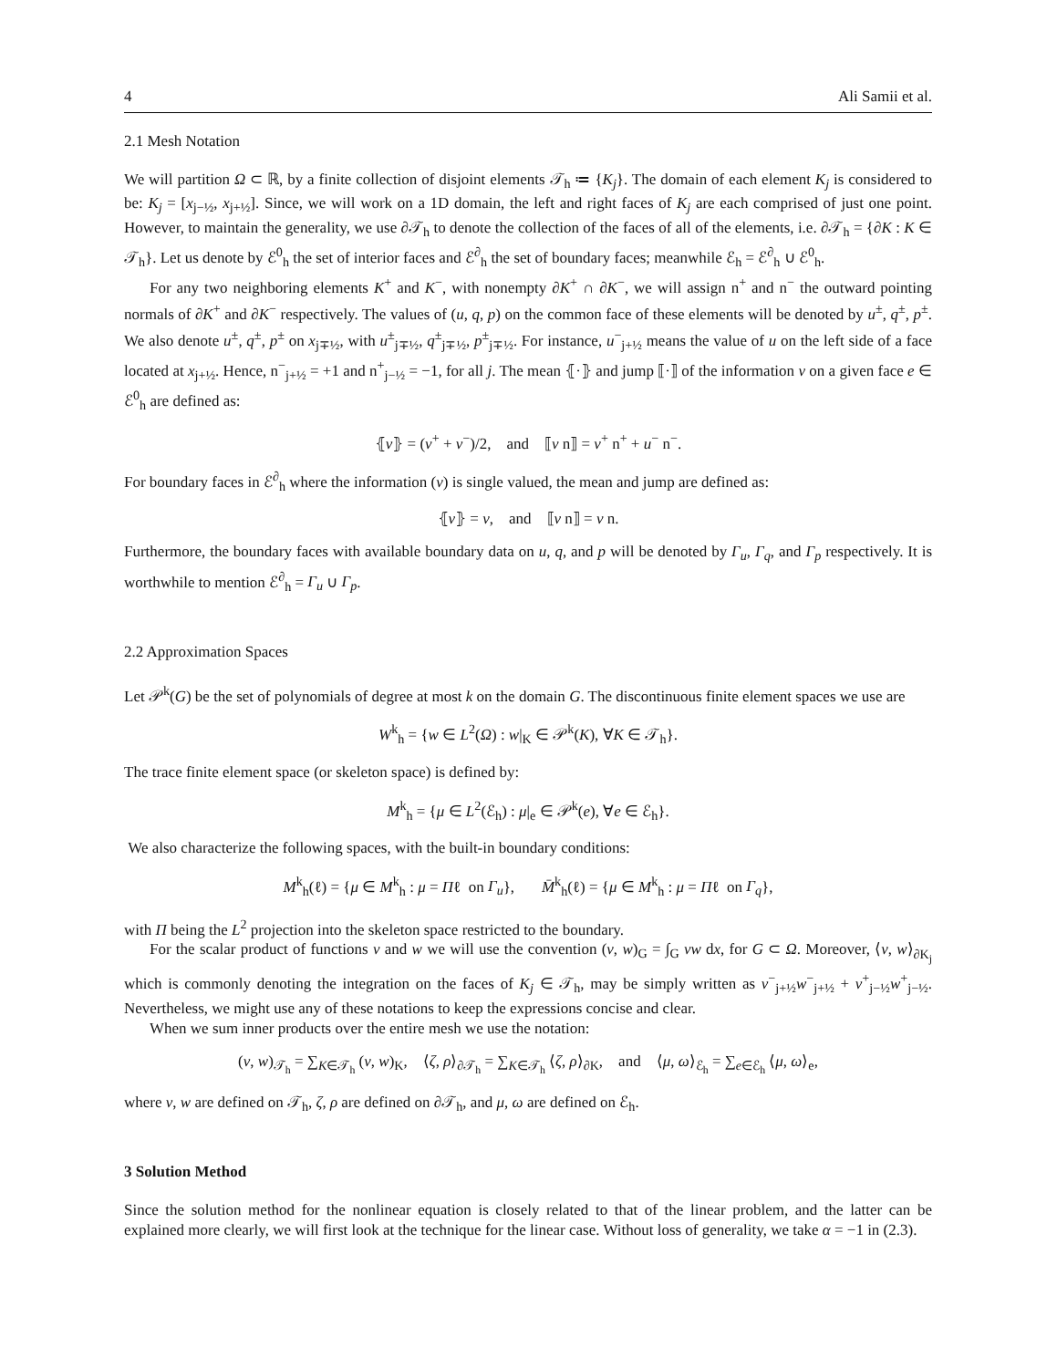4 Ali Samii et al.
2.1 Mesh Notation
We will partition Ω ⊂ ℝ, by a finite collection of disjoint elements 𝒯<sub>h</sub> ≔ {K<sub>j</sub>}. The domain of each element K<sub>j</sub> is considered to be: K<sub>j</sub> = [x<sub>j−½</sub>, x<sub>j+½</sub>]. Since, we will work on a 1D domain, the left and right faces of K<sub>j</sub> are each comprised of just one point. However, to maintain the generality, we use ∂𝒯<sub>h</sub> to denote the collection of the faces of all of the elements, i.e. ∂𝒯<sub>h</sub> = {∂K : K ∈ 𝒯<sub>h</sub>}. Let us denote by ℰ<sup>0</sup><sub>h</sub> the set of interior faces and ℰ<sup>∂</sup><sub>h</sub> the set of boundary faces; meanwhile ℰ<sub>h</sub> = ℰ<sup>∂</sup><sub>h</sub> ∪ ℰ<sup>0</sup><sub>h</sub>.
For any two neighboring elements K<sup>+</sup> and K<sup>−</sup>, with nonempty ∂K<sup>+</sup> ∩ ∂K<sup>−</sup>, we will assign n<sup>+</sup> and n<sup>−</sup> the outward pointing normals of ∂K<sup>+</sup> and ∂K<sup>−</sup> respectively. The values of (u, q, p) on the common face of these elements will be denoted by u<sup>±</sup>, q<sup>±</sup>, p<sup>±</sup>. We also denote u<sup>±</sup>, q<sup>±</sup>, p<sup>±</sup> on x<sub>j∓½</sub>, with u<sup>±</sup><sub>j∓½</sub>, q<sup>±</sup><sub>j∓½</sub>, p<sup>±</sup><sub>j∓½</sub>. For instance, u<sup>−</sup><sub>j+½</sub> means the value of u on the left side of a face located at x<sub>j+½</sub>. Hence, n<sup>−</sup><sub>j+½</sub> = +1 and n<sup>+</sup><sub>j−½</sub> = −1, for all j. The mean ⦃·⦄ and jump ⟦·⟧ of the information v on a given face e ∈ ℰ<sup>0</sup><sub>h</sub> are defined as:
⦃v⦄ = (v<sup>+</sup> + v<sup>−</sup>)/2, and ⟦v n⟧ = v<sup>+</sup> n<sup>+</sup> + u<sup>−</sup> n<sup>−</sup>.
For boundary faces in ℰ<sup>∂</sup><sub>h</sub> where the information (v) is single valued, the mean and jump are defined as:
⦃v⦄ = v, and ⟦v n⟧ = v n.
Furthermore, the boundary faces with available boundary data on u, q, and p will be denoted by Γ<sub>u</sub>, Γ<sub>q</sub>, and Γ<sub>p</sub> respectively. It is worthwhile to mention ℰ<sup>∂</sup><sub>h</sub> = Γ<sub>u</sub> ∪ Γ<sub>p</sub>.
2.2 Approximation Spaces
Let 𝒫<sup>k</sup>(G) be the set of polynomials of degree at most k on the domain G. The discontinuous finite element spaces we use are
W<sup>k</sup><sub>h</sub> = {w ∈ L<sup>2</sup>(Ω) : w|<sub>K</sub> ∈ 𝒫<sup>k</sup>(K), ∀K ∈ 𝒯<sub>h</sub>}.
The trace finite element space (or skeleton space) is defined by:
M<sup>k</sup><sub>h</sub> = {μ ∈ L<sup>2</sup>(ℰ<sub>h</sub>) : μ|<sub>e</sub> ∈ 𝒫<sup>k</sup>(e), ∀e ∈ ℰ<sub>h</sub>}.
We also characterize the following spaces, with the built-in boundary conditions:
M<sup>k</sup><sub>h</sub>(ℓ) = {μ ∈ M<sup>k</sup><sub>h</sub> : μ = Πℓ on Γ<sub>u</sub>}, M̄<sup>k</sup><sub>h</sub>(ℓ) = {μ ∈ M<sup>k</sup><sub>h</sub> : μ = Πℓ on Γ<sub>q</sub>},
with Π being the L<sup>2</sup> projection into the skeleton space restricted to the boundary.
For the scalar product of functions v and w we will use the convention (v, w)<sub>G</sub> = ∫<sub>G</sub> vw dx, for G ⊂ Ω. Moreover, ⟨v, w⟩<sub>∂K<sub>j</sub></sub> which is commonly denoting the integration on the faces of K<sub>j</sub> ∈ 𝒯<sub>h</sub>, may be simply written as v<sup>−</sup><sub>j+½</sub>w<sup>−</sup><sub>j+½</sub> + v<sup>+</sup><sub>j−½</sub>w<sup>+</sup><sub>j−½</sub>. Nevertheless, we might use any of these notations to keep the expressions concise and clear.
When we sum inner products over the entire mesh we use the notation:
(v, w)<sub>𝒯<sub>h</sub></sub> = ∑<sub>K∈𝒯<sub>h</sub></sub> (v, w)<sub>K</sub>, ⟨ζ, ρ⟩<sub>∂𝒯<sub>h</sub></sub> = ∑<sub>K∈𝒯<sub>h</sub></sub> ⟨ζ, ρ⟩<sub>∂K</sub>, and ⟨μ, ω⟩<sub>ℰ<sub>h</sub></sub> = ∑<sub>e∈ℰ<sub>h</sub></sub> ⟨μ, ω⟩<sub>e</sub>,
where v, w are defined on 𝒯<sub>h</sub>, ζ, ρ are defined on ∂𝒯<sub>h</sub>, and μ, ω are defined on ℰ<sub>h</sub>.
3 Solution Method
Since the solution method for the nonlinear equation is closely related to that of the linear problem, and the latter can be explained more clearly, we will first look at the technique for the linear case. Without loss of generality, we take α = −1 in (2.3).